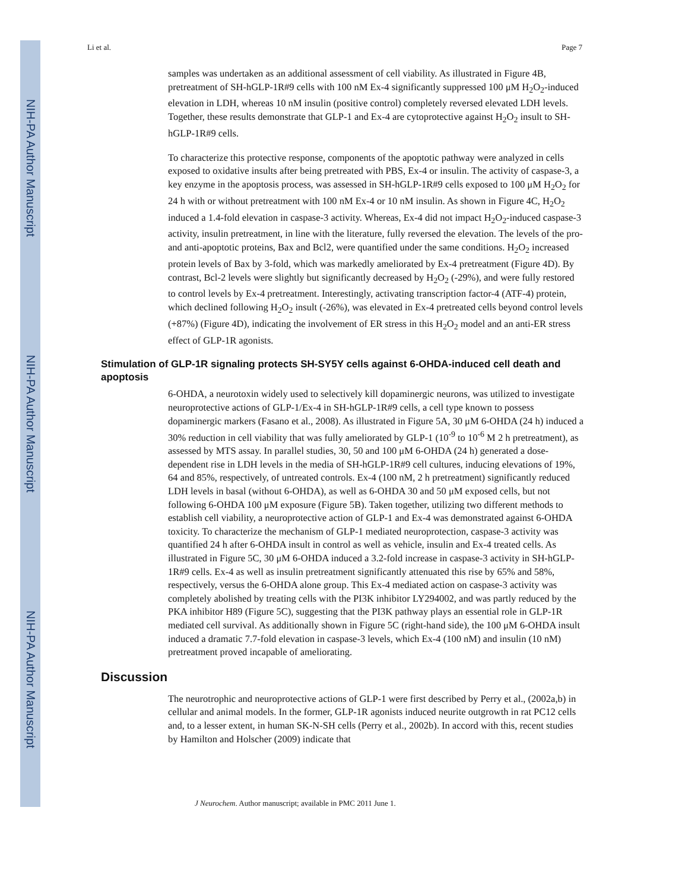NIH-PA Author Manuscript
NIH-PA Author Manuscript
NIH-PA Author Manuscript
Li et al. Page 7
samples was undertaken as an additional assessment of cell viability. As illustrated in Figure 4B, pretreatment of SH-hGLP-1R#9 cells with 100 nM Ex-4 significantly suppressed 100 μM H<sub>2</sub>O<sub>2</sub>-induced elevation in LDH, whereas 10 nM insulin (positive control) completely reversed elevated LDH levels. Together, these results demonstrate that GLP-1 and Ex-4 are cytoprotective against H<sub>2</sub>O<sub>2</sub> insult to SH-hGLP-1R#9 cells.
To characterize this protective response, components of the apoptotic pathway were analyzed in cells exposed to oxidative insults after being pretreated with PBS, Ex-4 or insulin. The activity of caspase-3, a key enzyme in the apoptosis process, was assessed in SH-hGLP-1R#9 cells exposed to 100 μM H<sub>2</sub>O<sub>2</sub> for 24 h with or without pretreatment with 100 nM Ex-4 or 10 nM insulin. As shown in Figure 4C, H<sub>2</sub>O<sub>2</sub> induced a 1.4-fold elevation in caspase-3 activity. Whereas, Ex-4 did not impact H<sub>2</sub>O<sub>2</sub>-induced caspase-3 activity, insulin pretreatment, in line with the literature, fully reversed the elevation. The levels of the pro- and anti-apoptotic proteins, Bax and Bcl2, were quantified under the same conditions. H<sub>2</sub>O<sub>2</sub> increased protein levels of Bax by 3-fold, which was markedly ameliorated by Ex-4 pretreatment (Figure 4D). By contrast, Bcl-2 levels were slightly but significantly decreased by H<sub>2</sub>O<sub>2</sub> (-29%), and were fully restored to control levels by Ex-4 pretreatment. Interestingly, activating transcription factor-4 (ATF-4) protein, which declined following H<sub>2</sub>O<sub>2</sub> insult (-26%), was elevated in Ex-4 pretreated cells beyond control levels (+87%) (Figure 4D), indicating the involvement of ER stress in this H<sub>2</sub>O<sub>2</sub> model and an anti-ER stress effect of GLP-1R agonists.
Stimulation of GLP-1R signaling protects SH-SY5Y cells against 6-OHDA-induced cell death and apoptosis
6-OHDA, a neurotoxin widely used to selectively kill dopaminergic neurons, was utilized to investigate neuroprotective actions of GLP-1/Ex-4 in SH-hGLP-1R#9 cells, a cell type known to possess dopaminergic markers (Fasano et al., 2008). As illustrated in Figure 5A, 30 μM 6-OHDA (24 h) induced a 30% reduction in cell viability that was fully ameliorated by GLP-1 (10<sup>-9</sup> to 10<sup>-6</sup> M 2 h pretreatment), as assessed by MTS assay. In parallel studies, 30, 50 and 100 μM 6-OHDA (24 h) generated a dose-dependent rise in LDH levels in the media of SH-hGLP-1R#9 cell cultures, inducing elevations of 19%, 64 and 85%, respectively, of untreated controls. Ex-4 (100 nM, 2 h pretreatment) significantly reduced LDH levels in basal (without 6-OHDA), as well as 6-OHDA 30 and 50 μM exposed cells, but not following 6-OHDA 100 μM exposure (Figure 5B). Taken together, utilizing two different methods to establish cell viability, a neuroprotective action of GLP-1 and Ex-4 was demonstrated against 6-OHDA toxicity. To characterize the mechanism of GLP-1 mediated neuroprotection, caspase-3 activity was quantified 24 h after 6-OHDA insult in control as well as vehicle, insulin and Ex-4 treated cells. As illustrated in Figure 5C, 30 μM 6-OHDA induced a 3.2-fold increase in caspase-3 activity in SH-hGLP-1R#9 cells. Ex-4 as well as insulin pretreatment significantly attenuated this rise by 65% and 58%, respectively, versus the 6-OHDA alone group. This Ex-4 mediated action on caspase-3 activity was completely abolished by treating cells with the PI3K inhibitor LY294002, and was partly reduced by the PKA inhibitor H89 (Figure 5C), suggesting that the PI3K pathway plays an essential role in GLP-1R mediated cell survival. As additionally shown in Figure 5C (right-hand side), the 100 μM 6-OHDA insult induced a dramatic 7.7-fold elevation in caspase-3 levels, which Ex-4 (100 nM) and insulin (10 nM) pretreatment proved incapable of ameliorating.
Discussion
The neurotrophic and neuroprotective actions of GLP-1 were first described by Perry et al., (2002a,b) in cellular and animal models. In the former, GLP-1R agonists induced neurite outgrowth in rat PC12 cells and, to a lesser extent, in human SK-N-SH cells (Perry et al., 2002b). In accord with this, recent studies by Hamilton and Holscher (2009) indicate that
J Neurochem. Author manuscript; available in PMC 2011 June 1.